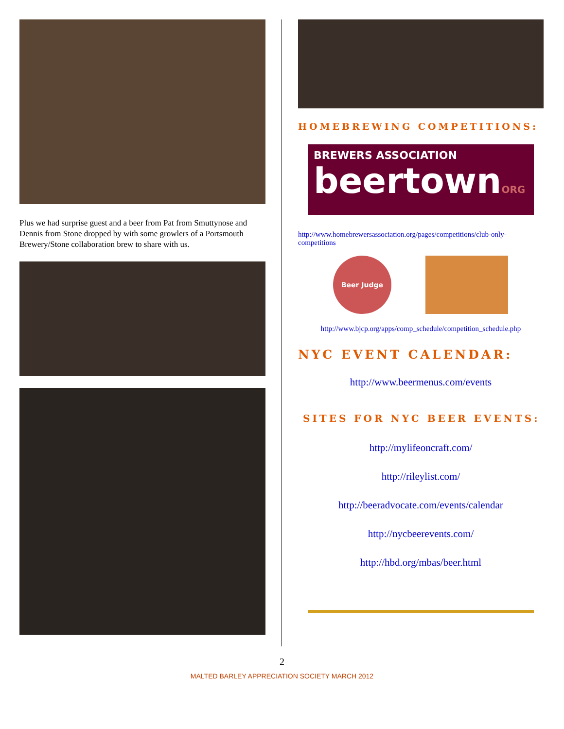Plus we had surprise guest and a beer from Pat from Smuttynose and Dennis from Stone dropped by with some growlers of a Portsmouth Brewery/Stone collaboration brew to share with us.
HOMEBREWING COMPETITIONS:
BREWERS ASSOCIATION
beertownORG
http://www.homebrewersassociation.org/pages/competitions/club-only-competitions
Beer Judge
http://www.bjcp.org/apps/comp_schedule/competition_schedule.php
NYC EVENT CALENDAR:
http://www.beermenus.com/events
SITES FOR NYC BEER EVENTS:
http://mylifeoncraft.com/
http://rileylist.com/
http://beeradvocate.com/events/calendar
http://nycbeerevents.com/
http://hbd.org/mbas/beer.html
2
MALTED BARLEY APPRECIATION SOCIETY MARCH 2012